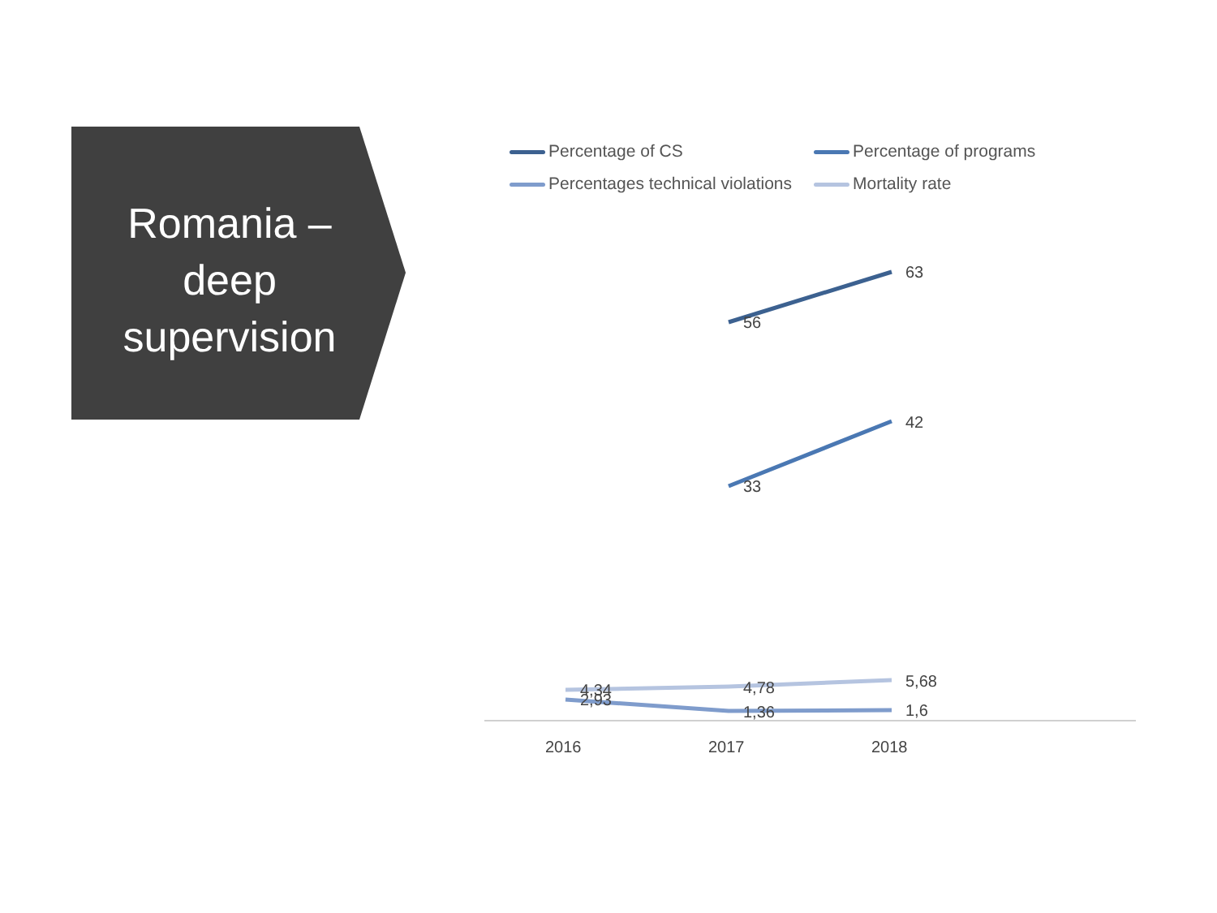Romania –
deep
supervision
Percentage of CS
Percentage of programs
Percentages technical violations
Mortality rate
56
63
33
42
4,34
2,93
4,78
1,36
5,68
1,6
2016
2017
2018